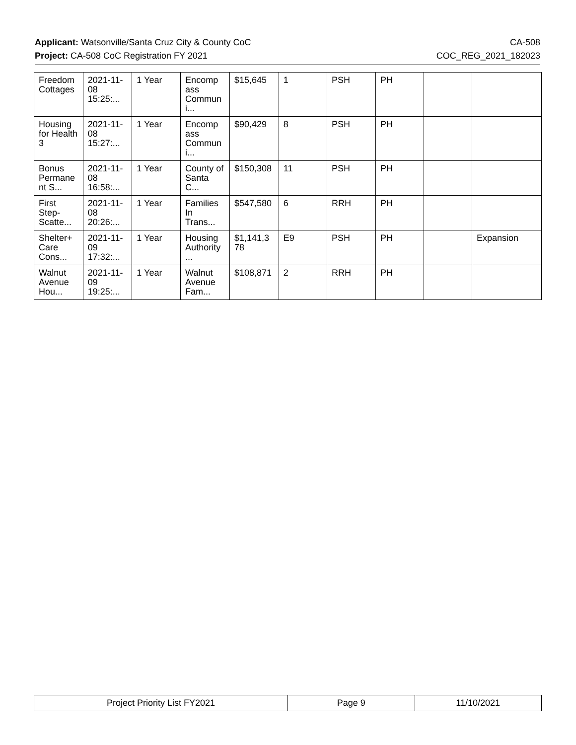Applicant: Watsonville/Santa Cruz City & County CoC CA-508
Project: CA-508 CoC Registration FY 2021 COC_REG_2021_182023
| Freedom Cottages | 2021-11-08 15:25:... | 1 Year | Encomp ass Commun i... | $15,645 | 1 | PSH | PH | | |
| Housing for Health 3 | 2021-11-08 15:27:... | 1 Year | Encomp ass Commun i... | $90,429 | 8 | PSH | PH | | |
| Bonus Permane nt S... | 2021-11-08 16:58:... | 1 Year | County of Santa C... | $150,308 | 11 | PSH | PH | | |
| First Step-Scatte... | 2021-11-08 20:26:... | 1 Year | Families In Trans... | $547,580 | 6 | RRH | PH | | |
| Shelter+ Care Cons... | 2021-11-09 17:32:... | 1 Year | Housing Authority ... | $1,141,3 78 | E9 | PSH | PH | | Expansion |
| Walnut Avenue Hou... | 2021-11-09 19:25:... | 1 Year | Walnut Avenue Fam... | $108,871 | 2 | RRH | PH | | |
| Project Priority List FY2021 | Page 9 | 11/10/2021 |